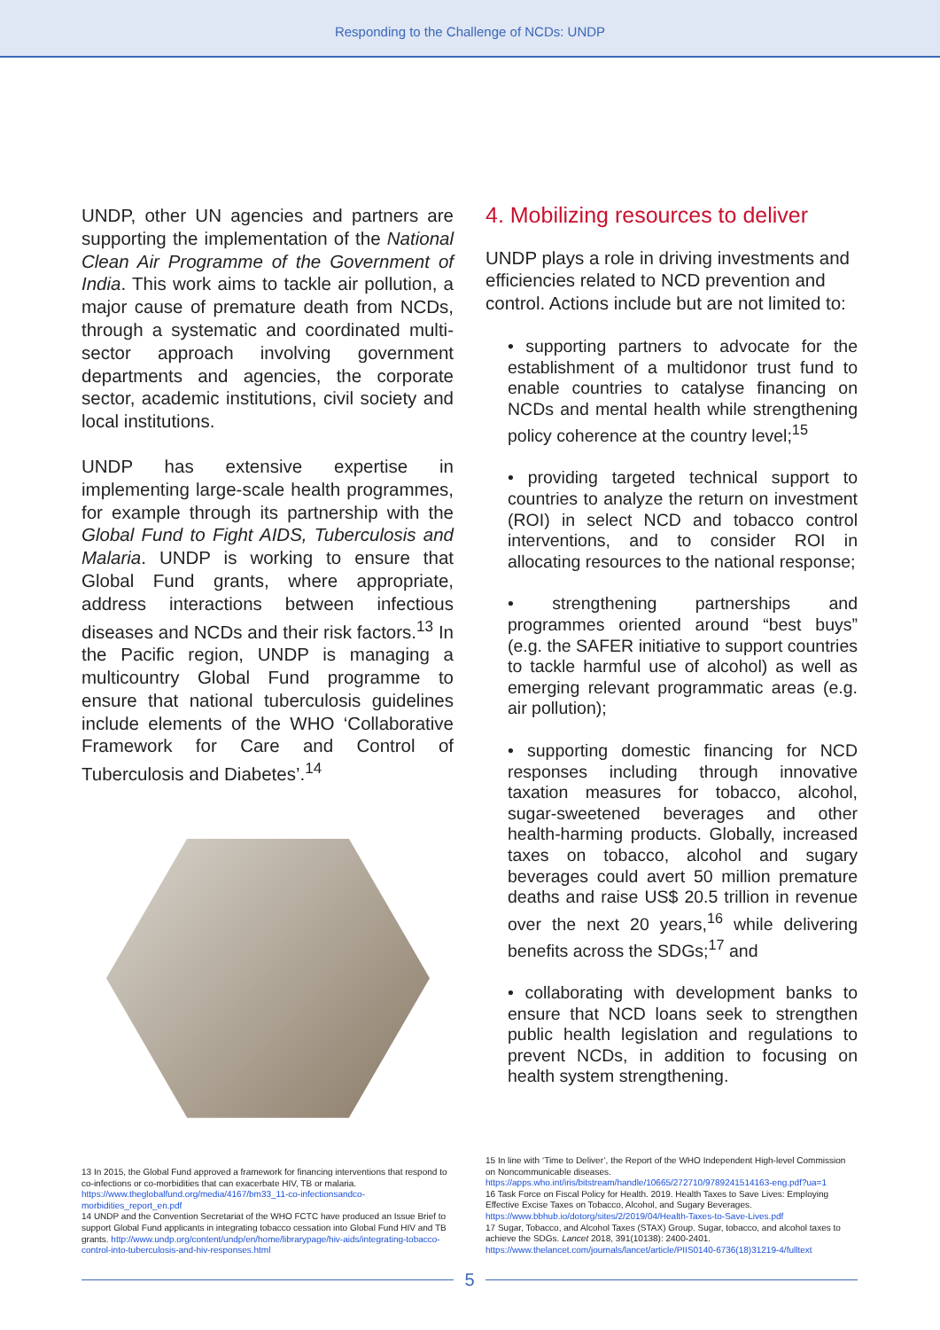Responding to the Challenge of NCDs: UNDP
UNDP, other UN agencies and partners are supporting the implementation of the National Clean Air Programme of the Government of India. This work aims to tackle air pollution, a major cause of premature death from NCDs, through a systematic and coordinated multi-sector approach involving government departments and agencies, the corporate sector, academic institutions, civil society and local institutions.
UNDP has extensive expertise in implementing large-scale health programmes, for example through its partnership with the Global Fund to Fight AIDS, Tuberculosis and Malaria. UNDP is working to ensure that Global Fund grants, where appropriate, address interactions between infectious diseases and NCDs and their risk factors.<sup>13</sup> In the Pacific region, UNDP is managing a multicountry Global Fund programme to ensure that national tuberculosis guidelines include elements of the WHO ‘Collaborative Framework for Care and Control of Tuberculosis and Diabetes’.<sup>14</sup>
4. Mobilizing resources to deliver
UNDP plays a role in driving investments and efficiencies related to NCD prevention and control. Actions include but are not limited to:
• supporting partners to advocate for the establishment of a multidonor trust fund to enable countries to catalyse financing on NCDs and mental health while strengthening policy coherence at the country level;<sup>15</sup>
• providing targeted technical support to countries to analyze the return on investment (ROI) in select NCD and tobacco control interventions, and to consider ROI in allocating resources to the national response;
• strengthening partnerships and programmes oriented around “best buys” (e.g. the SAFER initiative to support countries to tackle harmful use of alcohol) as well as emerging relevant programmatic areas (e.g. air pollution);
• supporting domestic financing for NCD responses including through innovative taxation measures for tobacco, alcohol, sugar-sweetened beverages and other health-harming products. Globally, increased taxes on tobacco, alcohol and sugary beverages could avert 50 million premature deaths and raise US$ 20.5 trillion in revenue over the next 20 years,<sup>16</sup> while delivering benefits across the SDGs;<sup>17</sup> and
• collaborating with development banks to ensure that NCD loans seek to strengthen public health legislation and regulations to prevent NCDs, in addition to focusing on health system strengthening.
13 In 2015, the Global Fund approved a framework for financing interventions that respond to co-infections or co-morbidities that can exacerbate HIV, TB or malaria. https://www.theglobalfund.org/media/4167/bm33_11-co-infectionsandco-morbidities_report_en.pdf
14 UNDP and the Convention Secretariat of the WHO FCTC have produced an Issue Brief to support Global Fund applicants in integrating tobacco cessation into Global Fund HIV and TB grants. http://www.undp.org/content/undp/en/home/librarypage/hiv-aids/integrating-tobacco-control-into-tuberculosis-and-hiv-responses.html
15 In line with ‘Time to Deliver’, the Report of the WHO Independent High-level Commission on Noncommunicable diseases. https://apps.who.int/iris/bitstream/handle/10665/272710/9789241514163-eng.pdf?ua=1
16 Task Force on Fiscal Policy for Health. 2019. Health Taxes to Save Lives: Employing Effective Excise Taxes on Tobacco, Alcohol, and Sugary Beverages. https://www.bbhub.io/dotorg/sites/2/2019/04/Health-Taxes-to-Save-Lives.pdf
17 Sugar, Tobacco, and Alcohol Taxes (STAX) Group. Sugar, tobacco, and alcohol taxes to achieve the SDGs. Lancet 2018, 391(10138): 2400-2401. https://www.thelancet.com/journals/lancet/article/PIIS0140-6736(18)31219-4/fulltext
5